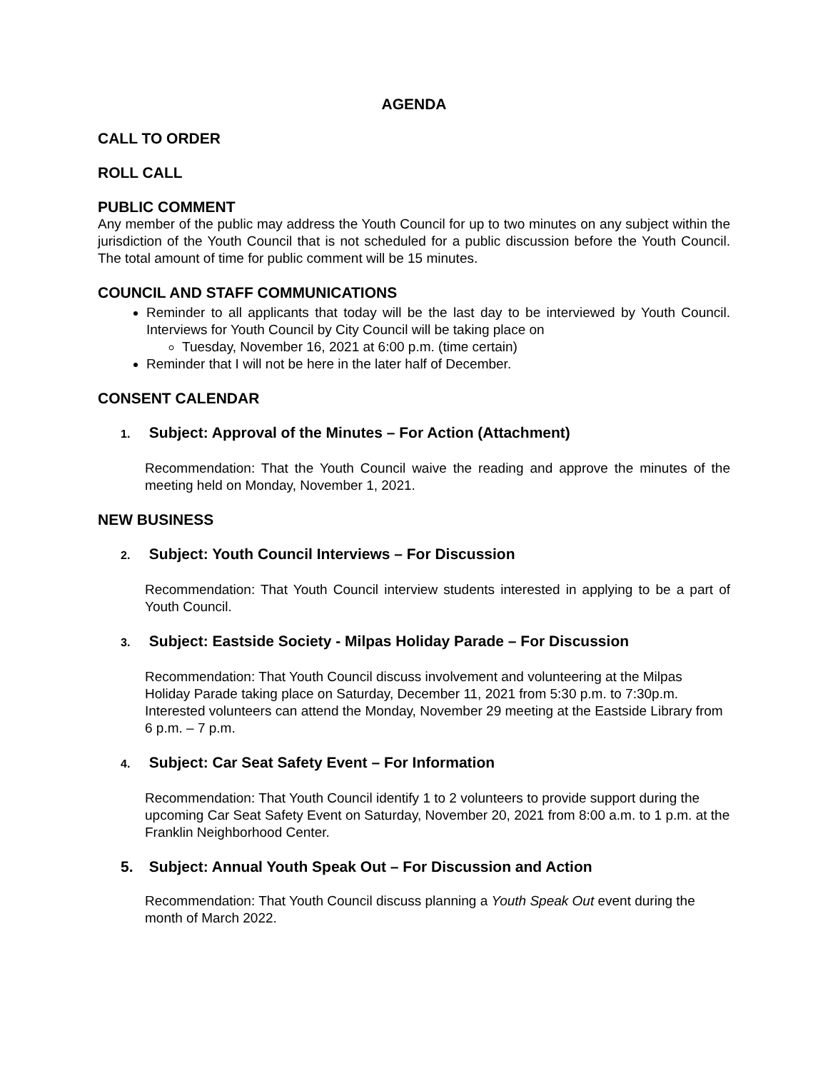AGENDA
CALL TO ORDER
ROLL CALL
PUBLIC COMMENT
Any member of the public may address the Youth Council for up to two minutes on any subject within the jurisdiction of the Youth Council that is not scheduled for a public discussion before the Youth Council. The total amount of time for public comment will be 15 minutes.
COUNCIL AND STAFF COMMUNICATIONS
Reminder to all applicants that today will be the last day to be interviewed by Youth Council. Interviews for Youth Council by City Council will be taking place on
Tuesday, November 16, 2021 at 6:00 p.m. (time certain)
Reminder that I will not be here in the later half of December.
CONSENT CALENDAR
1. Subject: Approval of the Minutes – For Action (Attachment)
Recommendation: That the Youth Council waive the reading and approve the minutes of the meeting held on Monday, November 1, 2021.
NEW BUSINESS
2. Subject: Youth Council Interviews – For Discussion
Recommendation: That Youth Council interview students interested in applying to be a part of Youth Council.
3. Subject: Eastside Society - Milpas Holiday Parade – For Discussion
Recommendation: That Youth Council discuss involvement and volunteering at the Milpas Holiday Parade taking place on Saturday, December 11, 2021 from 5:30 p.m. to 7:30p.m. Interested volunteers can attend the Monday, November 29 meeting at the Eastside Library from 6 p.m. – 7 p.m.
4. Subject: Car Seat Safety Event – For Information
Recommendation: That Youth Council identify 1 to 2 volunteers to provide support during the upcoming Car Seat Safety Event on Saturday, November 20, 2021 from 8:00 a.m. to 1 p.m. at the Franklin Neighborhood Center.
5. Subject: Annual Youth Speak Out – For Discussion and Action
Recommendation: That Youth Council discuss planning a Youth Speak Out event during the month of March 2022.